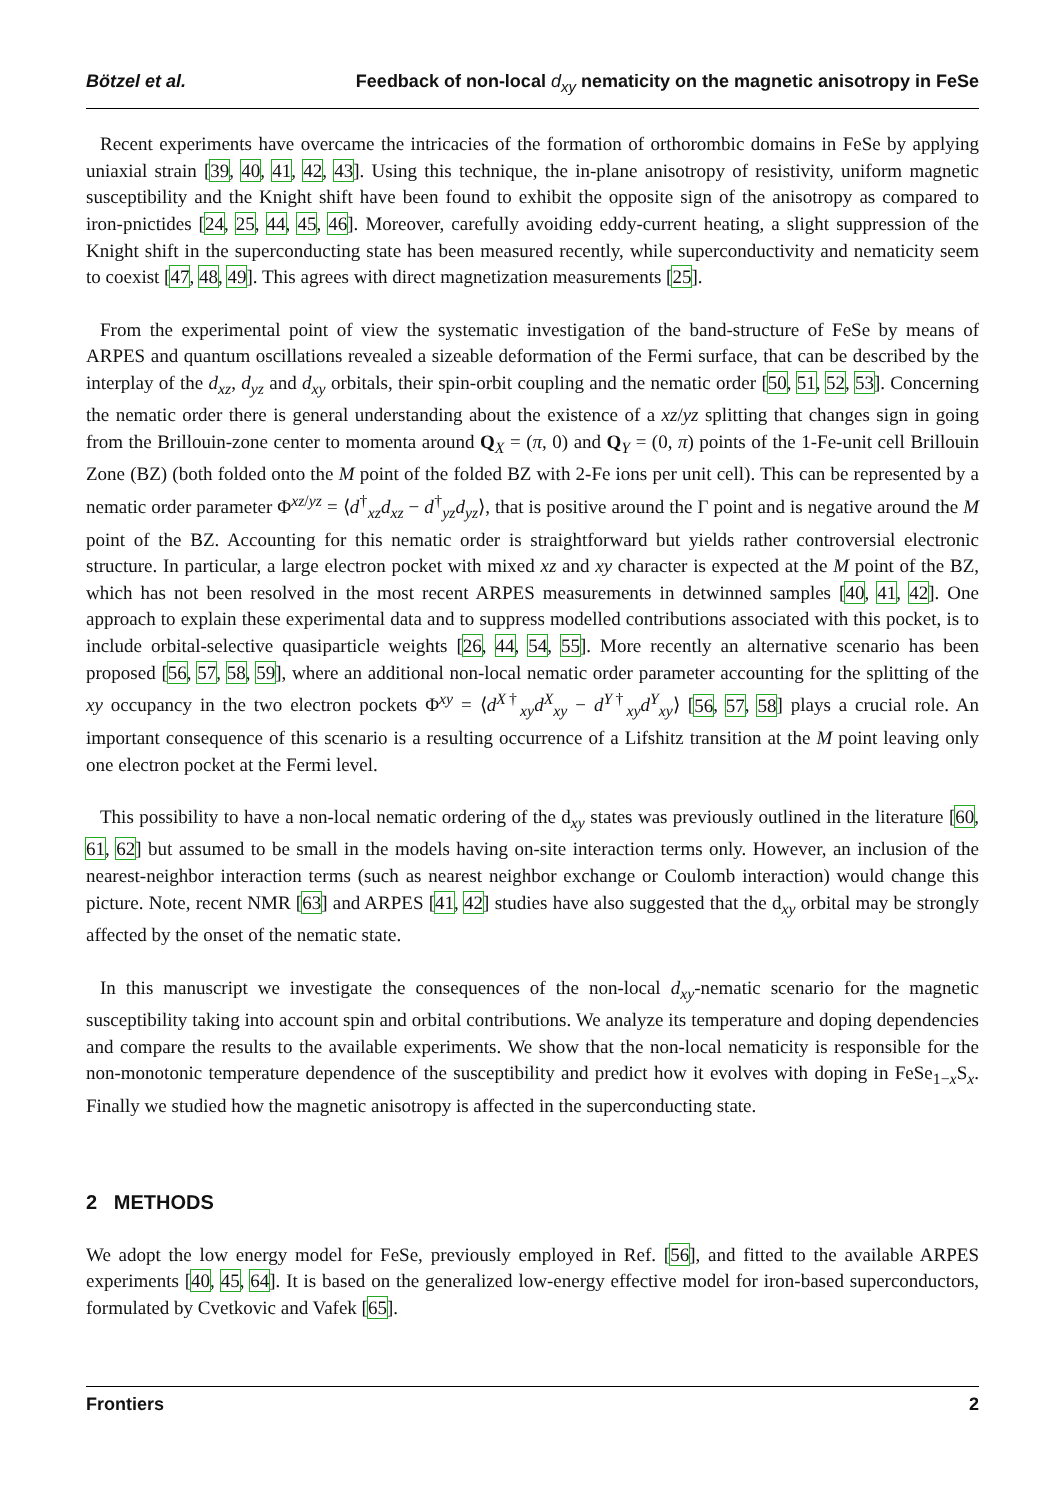Bötzel et al. Feedback of non-local d<sub>xy</sub> nematicity on the magnetic anisotropy in FeSe
Recent experiments have overcame the intricacies of the formation of orthorombic domains in FeSe by applying uniaxial strain [39, 40, 41, 42, 43]. Using this technique, the in-plane anisotropy of resistivity, uniform magnetic susceptibility and the Knight shift have been found to exhibit the opposite sign of the anisotropy as compared to iron-pnictides [24, 25, 44, 45, 46]. Moreover, carefully avoiding eddy-current heating, a slight suppression of the Knight shift in the superconducting state has been measured recently, while superconductivity and nematicity seem to coexist [47, 48, 49]. This agrees with direct magnetization measurements [25].
From the experimental point of view the systematic investigation of the band-structure of FeSe by means of ARPES and quantum oscillations revealed a sizeable deformation of the Fermi surface, that can be described by the interplay of the d<sub>xz</sub>, d<sub>yz</sub> and d<sub>xy</sub> orbitals, their spin-orbit coupling and the nematic order [50, 51, 52, 53]. Concerning the nematic order there is general understanding about the existence of a xz/yz splitting that changes sign in going from the Brillouin-zone center to momenta around Q<sub>X</sub> = (π, 0) and Q<sub>Y</sub> = (0, π) points of the 1-Fe-unit cell Brillouin Zone (BZ) (both folded onto the M point of the folded BZ with 2-Fe ions per unit cell). This can be represented by a nematic order parameter Φ<sup>xz/yz</sup> = ⟨d<sup>†</sup><sub>xz</sub>d<sub>xz</sub> − d<sup>†</sup><sub>yz</sub>d<sub>yz</sub>⟩, that is positive around the Γ point and is negative around the M point of the BZ. Accounting for this nematic order is straightforward but yields rather controversial electronic structure. In particular, a large electron pocket with mixed xz and xy character is expected at the M point of the BZ, which has not been resolved in the most recent ARPES measurements in detwinned samples [40, 41, 42]. One approach to explain these experimental data and to suppress modelled contributions associated with this pocket, is to include orbital-selective quasiparticle weights [26, 44, 54, 55]. More recently an alternative scenario has been proposed [56, 57, 58, 59], where an additional non-local nematic order parameter accounting for the splitting of the xy occupancy in the two electron pockets Φ<sup>xy</sup> = ⟨d<sup>X†</sup><sub>xy</sub>d<sup>X</sup><sub>xy</sub> − d<sup>Y†</sup><sub>xy</sub>d<sup>Y</sup><sub>xy</sub>⟩ [56, 57, 58] plays a crucial role. An important consequence of this scenario is a resulting occurrence of a Lifshitz transition at the M point leaving only one electron pocket at the Fermi level.
This possibility to have a non-local nematic ordering of the d<sub>xy</sub> states was previously outlined in the literature [60, 61, 62] but assumed to be small in the models having on-site interaction terms only. However, an inclusion of the nearest-neighbor interaction terms (such as nearest neighbor exchange or Coulomb interaction) would change this picture. Note, recent NMR [63] and ARPES [41, 42] studies have also suggested that the d<sub>xy</sub> orbital may be strongly affected by the onset of the nematic state.
In this manuscript we investigate the consequences of the non-local d<sub>xy</sub>-nematic scenario for the magnetic susceptibility taking into account spin and orbital contributions. We analyze its temperature and doping dependencies and compare the results to the available experiments. We show that the non-local nematicity is responsible for the non-monotonic temperature dependence of the susceptibility and predict how it evolves with doping in FeSe<sub>1−x</sub>S<sub>x</sub>. Finally we studied how the magnetic anisotropy is affected in the superconducting state.
2 METHODS
We adopt the low energy model for FeSe, previously employed in Ref. [56], and fitted to the available ARPES experiments [40, 45, 64]. It is based on the generalized low-energy effective model for iron-based superconductors, formulated by Cvetkovic and Vafek [65].
Frontiers 2